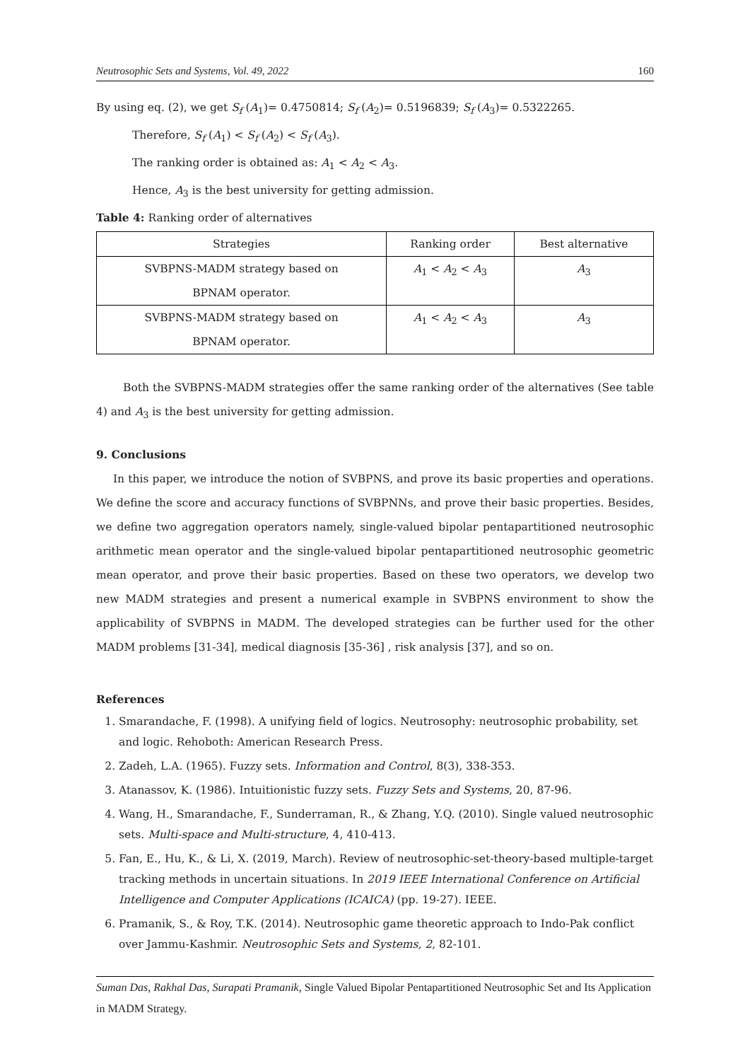Neutrosophic Sets and Systems, Vol. 49, 2022 160
By using eq. (2), we get S<sub>f</sub> (A<sub>1</sub>)= 0.4750814; S<sub>f</sub> (A<sub>2</sub>)= 0.5196839; S<sub>f</sub> (A<sub>3</sub>)= 0.5322265.
Therefore, S<sub>f</sub> (A<sub>1</sub>) < S<sub>f</sub> (A<sub>2</sub>) < S<sub>f</sub> (A<sub>3</sub>).
The ranking order is obtained as: A<sub>1</sub> < A<sub>2</sub> < A<sub>3</sub>.
Hence, A<sub>3</sub> is the best university for getting admission.
Table 4: Ranking order of alternatives
| Strategies | Ranking order | Best alternative |
| --- | --- | --- |
| SVBPNS-MADM strategy based on BPNAM operator. | A<sub>1</sub> < A<sub>2</sub> < A<sub>3</sub> | A<sub>3</sub> |
| SVBPNS-MADM strategy based on BPNAM operator. | A<sub>1</sub> < A<sub>2</sub> < A<sub>3</sub> | A<sub>3</sub> |
Both the SVBPNS-MADM strategies offer the same ranking order of the alternatives (See table 4) and A<sub>3</sub> is the best university for getting admission.
9. Conclusions
In this paper, we introduce the notion of SVBPNS, and prove its basic properties and operations. We define the score and accuracy functions of SVBPNNs, and prove their basic properties. Besides, we define two aggregation operators namely, single-valued bipolar pentapartitioned neutrosophic arithmetic mean operator and the single-valued bipolar pentapartitioned neutrosophic geometric mean operator, and prove their basic properties. Based on these two operators, we develop two new MADM strategies and present a numerical example in SVBPNS environment to show the applicability of SVBPNS in MADM. The developed strategies can be further used for the other MADM problems [31-34], medical diagnosis [35-36] , risk analysis [37], and so on.
References
1. Smarandache, F. (1998). A unifying field of logics. Neutrosophy: neutrosophic probability, set and logic. Rehoboth: American Research Press.
2. Zadeh, L.A. (1965). Fuzzy sets. Information and Control, 8(3), 338-353.
3. Atanassov, K. (1986). Intuitionistic fuzzy sets. Fuzzy Sets and Systems, 20, 87-96.
4. Wang, H., Smarandache, F., Sunderraman, R., & Zhang, Y.Q. (2010). Single valued neutrosophic sets. Multi-space and Multi-structure, 4, 410-413.
5. Fan, E., Hu, K., & Li, X. (2019, March). Review of neutrosophic-set-theory-based multiple-target tracking methods in uncertain situations. In 2019 IEEE International Conference on Artificial Intelligence and Computer Applications (ICAICA) (pp. 19-27). IEEE.
6. Pramanik, S., & Roy, T.K. (2014). Neutrosophic game theoretic approach to Indo-Pak conflict over Jammu-Kashmir. Neutrosophic Sets and Systems, 2, 82-101.
Suman Das, Rakhal Das, Surapati Pramanik, Single Valued Bipolar Pentapartitioned Neutrosophic Set and Its Application in MADM Strategy.